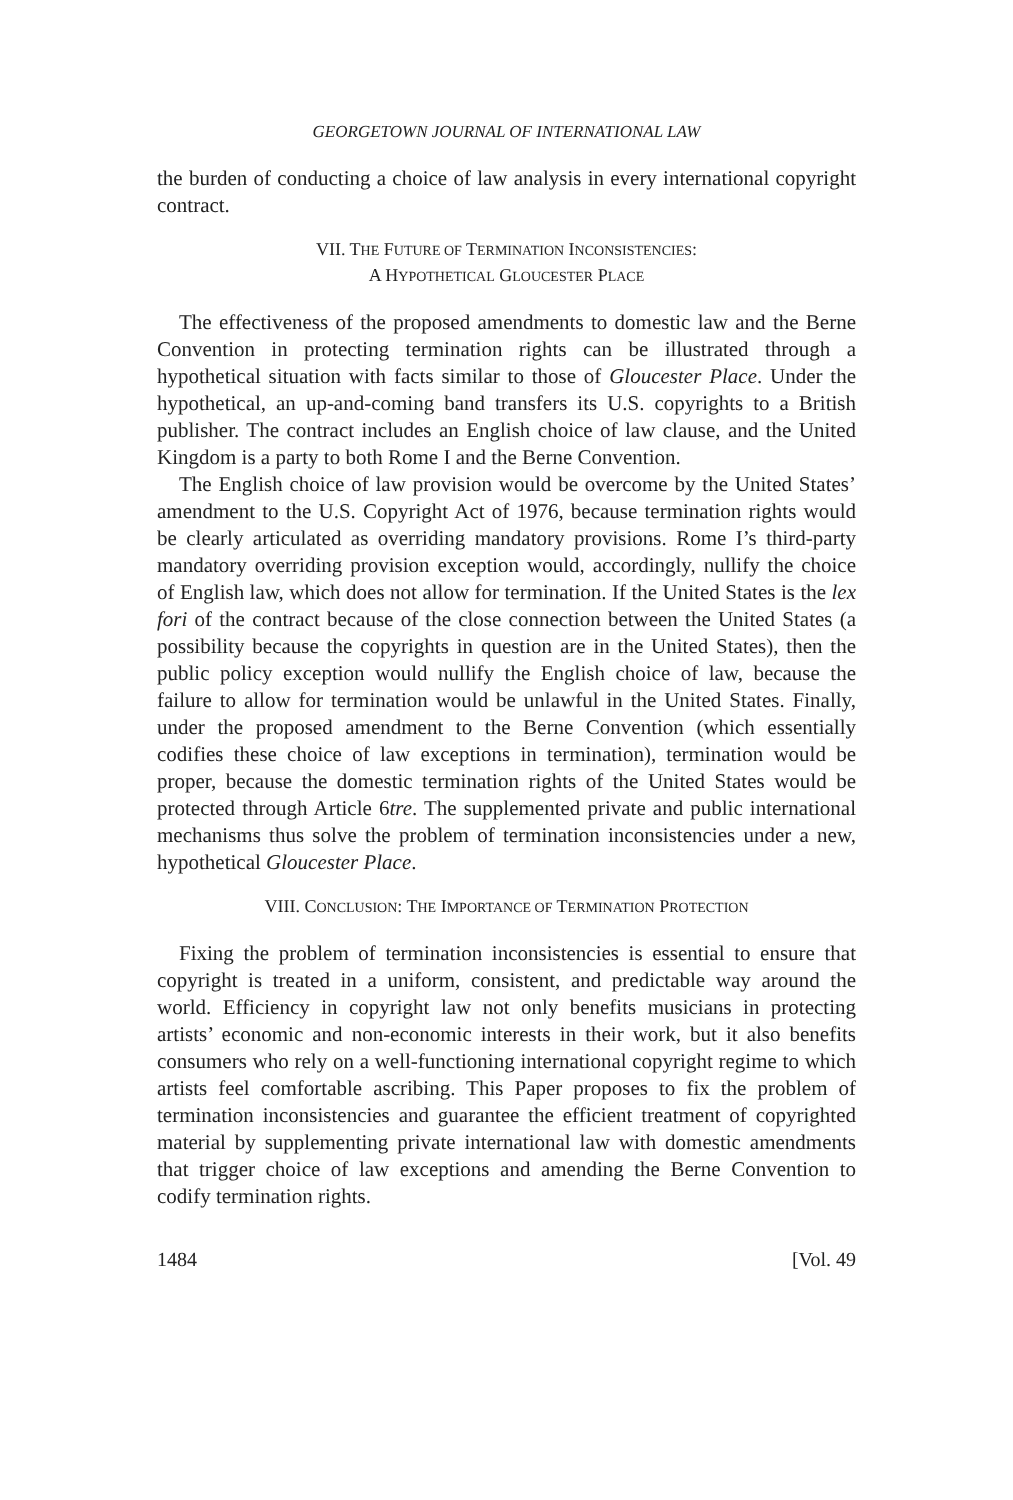GEORGETOWN JOURNAL OF INTERNATIONAL LAW
the burden of conducting a choice of law analysis in every international copyright contract.
VII. THE FUTURE OF TERMINATION INCONSISTENCIES:
A HYPOTHETICAL GLOUCESTER PLACE
The effectiveness of the proposed amendments to domestic law and the Berne Convention in protecting termination rights can be illustrated through a hypothetical situation with facts similar to those of Gloucester Place. Under the hypothetical, an up-and-coming band transfers its U.S. copyrights to a British publisher. The contract includes an English choice of law clause, and the United Kingdom is a party to both Rome I and the Berne Convention.
The English choice of law provision would be overcome by the United States’ amendment to the U.S. Copyright Act of 1976, because termination rights would be clearly articulated as overriding mandatory provisions. Rome I’s third-party mandatory overriding provision exception would, accordingly, nullify the choice of English law, which does not allow for termination. If the United States is the lex fori of the contract because of the close connection between the United States (a possibility because the copyrights in question are in the United States), then the public policy exception would nullify the English choice of law, because the failure to allow for termination would be unlawful in the United States. Finally, under the proposed amendment to the Berne Convention (which essentially codifies these choice of law exceptions in termination), termination would be proper, because the domestic termination rights of the United States would be protected through Article 6tre. The supplemented private and public international mechanisms thus solve the problem of termination inconsistencies under a new, hypothetical Gloucester Place.
VIII. CONCLUSION: THE IMPORTANCE OF TERMINATION PROTECTION
Fixing the problem of termination inconsistencies is essential to ensure that copyright is treated in a uniform, consistent, and predictable way around the world. Efficiency in copyright law not only benefits musicians in protecting artists’ economic and non-economic interests in their work, but it also benefits consumers who rely on a well-functioning international copyright regime to which artists feel comfortable ascribing. This Paper proposes to fix the problem of termination inconsistencies and guarantee the efficient treatment of copyrighted material by supplementing private international law with domestic amendments that trigger choice of law exceptions and amending the Berne Convention to codify termination rights.
1484 [Vol. 49